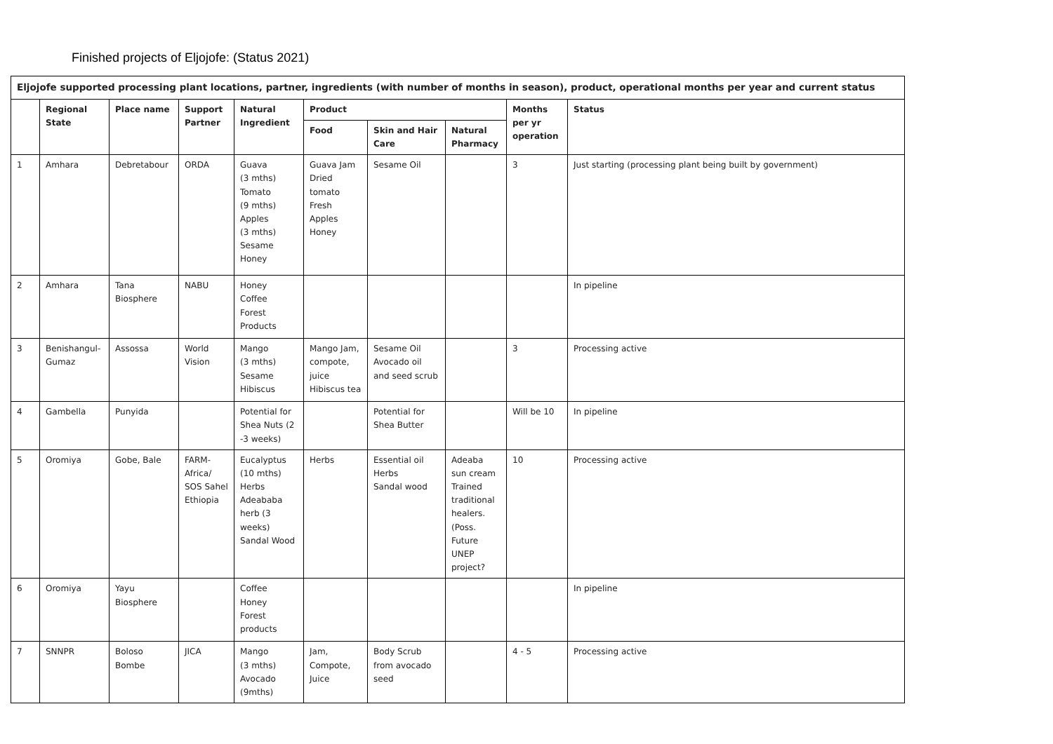Finished projects of Eljojofe: (Status 2021)
| Eljojofe supported processing plant locations, partner, ingredients (with number of months in season), product, operational months per year and current status | | | | | | | | | |
| | Regional State | Place name | Support Partner | Natural Ingredient | Product | | | Months per yr operation | Status |
| | | | | | Food | Skin and Hair Care | Natural Pharmacy | | |
| 1 | Amhara | Debretabour | ORDA | Guava (3 mths) Tomato (9 mths) Apples (3 mths) Sesame Honey | Guava Jam Dried tomato Fresh Apples Honey | Sesame Oil | | 3 | Just starting (processing plant being built by government) |
| 2 | Amhara | Tana Biosphere | NABU | Honey Coffee Forest Products | | | | | In pipeline |
| 3 | Benishangul-Gumaz | Assossa | World Vision | Mango (3 mths) Sesame Hibiscus | Mango Jam, compote, juice Hibiscus tea | Sesame Oil Avocado oil and seed scrub | | 3 | Processing active |
| 4 | Gambella | Punyida | | Potential for Shea Nuts (2 -3 weeks) | | Potential for Shea Butter | | Will be 10 | In pipeline |
| 5 | Oromiya | Gobe, Bale | FARM-Africa/ SOS Sahel Ethiopia | Eucalyptus (10 mths) Herbs Adeababa herb (3 weeks) Sandal Wood | Herbs | Essential oil Herbs Sandal wood | Adeaba sun cream Trained traditional healers. (Poss. Future UNEP project? | 10 | Processing active |
| 6 | Oromiya | Yayu Biosphere | | Coffee Honey Forest products | | | | | In pipeline |
| 7 | SNNPR | Boloso Bombe | JICA | Mango (3 mths) Avocado (9mths) | Jam, Compote, Juice | Body Scrub from avocado seed | | 4 - 5 | Processing active |